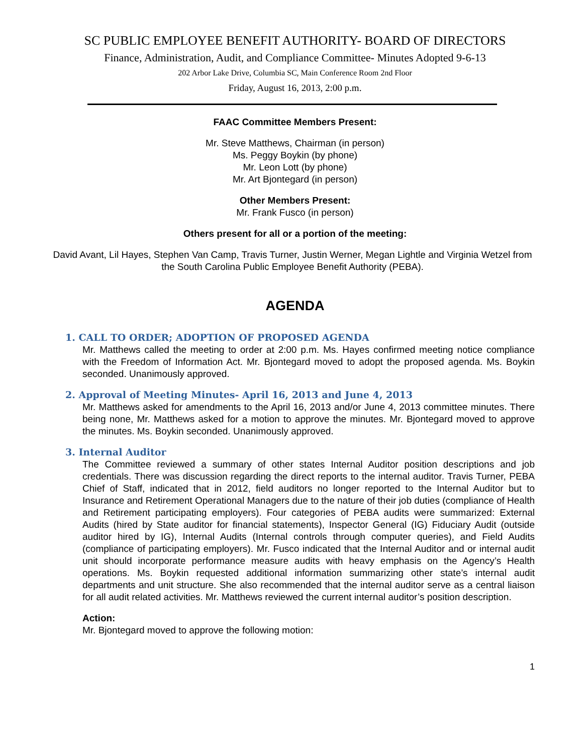SC PUBLIC EMPLOYEE BENEFIT AUTHORITY- BOARD OF DIRECTORS
Finance, Administration, Audit, and Compliance Committee- Minutes Adopted 9-6-13
202 Arbor Lake Drive, Columbia SC, Main Conference Room 2nd Floor
Friday, August 16, 2013, 2:00 p.m.
FAAC Committee Members Present:
Mr. Steve Matthews, Chairman (in person)
Ms. Peggy Boykin (by phone)
Mr. Leon Lott (by phone)
Mr. Art Bjontegard (in person)
Other Members Present:
Mr. Frank Fusco (in person)
Others present for all or a portion of the meeting:
David Avant, Lil Hayes, Stephen Van Camp, Travis Turner, Justin Werner, Megan Lightle and Virginia Wetzel from the South Carolina Public Employee Benefit Authority (PEBA).
AGENDA
1. CALL TO ORDER; ADOPTION OF PROPOSED AGENDA
Mr. Matthews called the meeting to order at 2:00 p.m. Ms. Hayes confirmed meeting notice compliance with the Freedom of Information Act. Mr. Bjontegard moved to adopt the proposed agenda. Ms. Boykin seconded. Unanimously approved.
2. Approval of Meeting Minutes- April 16, 2013 and June 4, 2013
Mr. Matthews asked for amendments to the April 16, 2013 and/or June 4, 2013 committee minutes. There being none, Mr. Matthews asked for a motion to approve the minutes. Mr. Bjontegard moved to approve the minutes. Ms. Boykin seconded. Unanimously approved.
3. Internal Auditor
The Committee reviewed a summary of other states Internal Auditor position descriptions and job credentials. There was discussion regarding the direct reports to the internal auditor. Travis Turner, PEBA Chief of Staff, indicated that in 2012, field auditors no longer reported to the Internal Auditor but to Insurance and Retirement Operational Managers due to the nature of their job duties (compliance of Health and Retirement participating employers). Four categories of PEBA audits were summarized: External Audits (hired by State auditor for financial statements), Inspector General (IG) Fiduciary Audit (outside auditor hired by IG), Internal Audits (Internal controls through computer queries), and Field Audits (compliance of participating employers). Mr. Fusco indicated that the Internal Auditor and or internal audit unit should incorporate performance measure audits with heavy emphasis on the Agency’s Health operations. Ms. Boykin requested additional information summarizing other state’s internal audit departments and unit structure. She also recommended that the internal auditor serve as a central liaison for all audit related activities. Mr. Matthews reviewed the current internal auditor’s position description.
Action:
Mr. Bjontegard moved to approve the following motion:
1